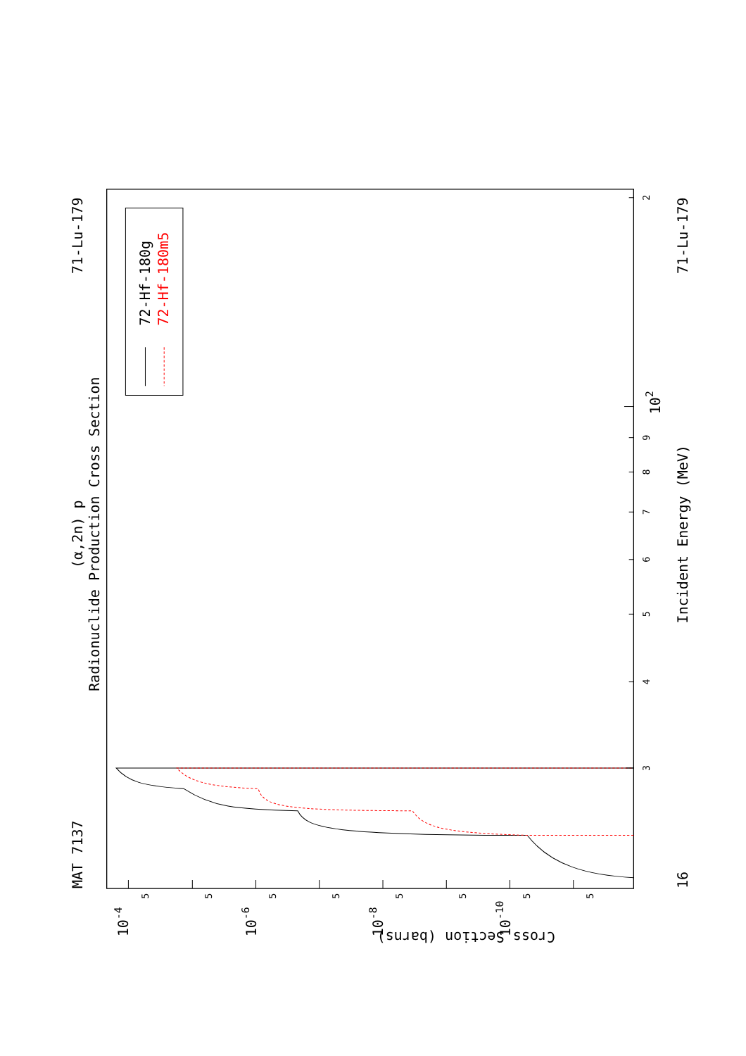(α,2n) p
Radionuclide Production Cross Section
MAT 7137
71-Lu-179
71-Lu-179
Incident Energy (MeV)
16
72-Hf-180g
72-Hf-180m5
102
Cross Section (barns)
3
4
5
6
7
8
9
2
5
5
5
5
5
5
5
5
10-4
10-6
10-8
10-10